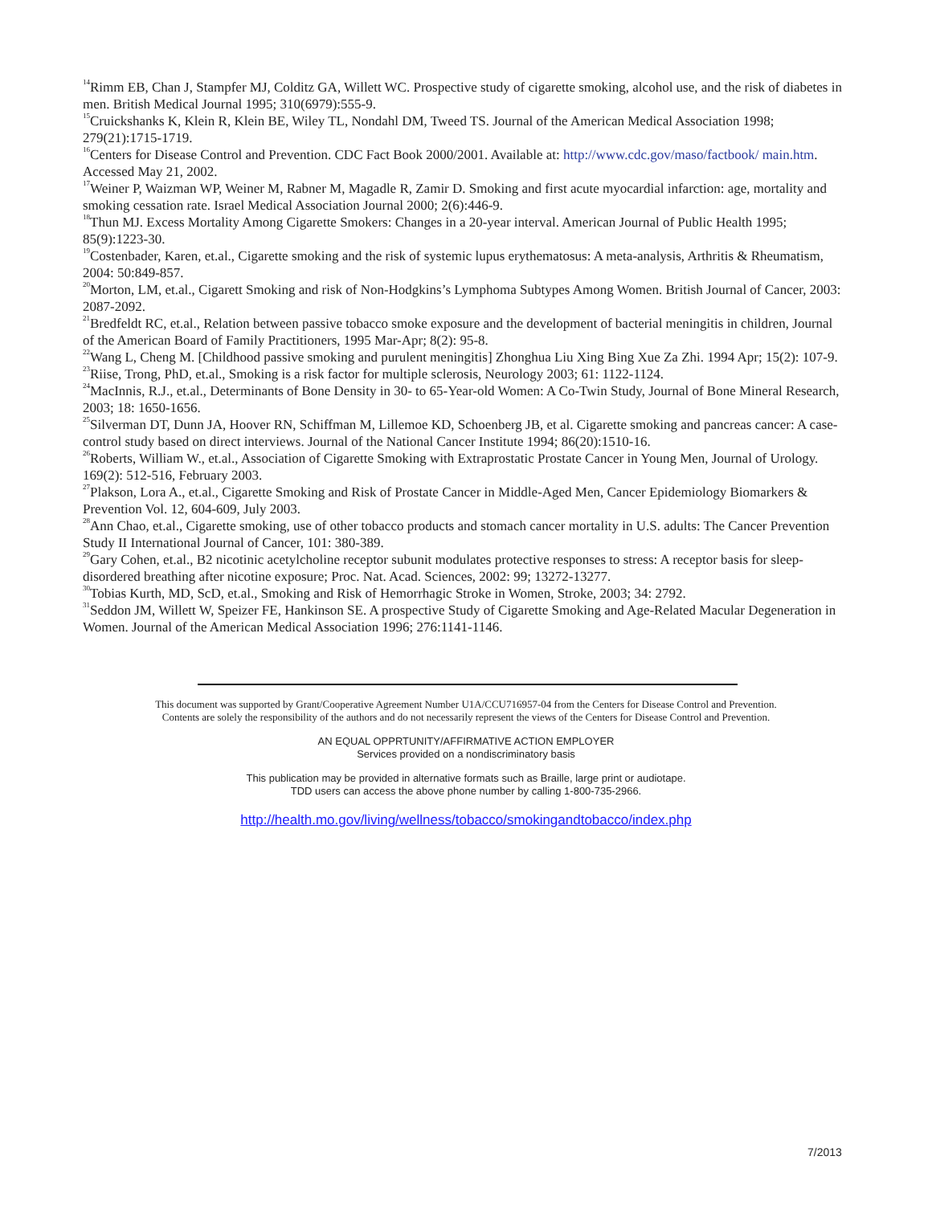<sup>14</sup> Rimm EB, Chan J, Stampfer MJ, Colditz GA, Willett WC. Prospective study of cigarette smoking, alcohol use, and the risk of diabetes in men. British Medical Journal 1995; 310(6979):555-9.
<sup>15</sup> Cruickshanks K, Klein R, Klein BE, Wiley TL, Nondahl DM, Tweed TS. Journal of the American Medical Association 1998; 279(21):1715-1719.
<sup>16</sup> Centers for Disease Control and Prevention. CDC Fact Book 2000/2001. Available at: http://www.cdc.gov/maso/factbook/ main.htm. Accessed May 21, 2002.
<sup>17</sup> Weiner P, Waizman WP, Weiner M, Rabner M, Magadle R, Zamir D. Smoking and first acute myocardial infarction: age, mortality and smoking cessation rate. Israel Medical Association Journal 2000; 2(6):446-9.
<sup>18</sup> Thun MJ. Excess Mortality Among Cigarette Smokers: Changes in a 20-year interval. American Journal of Public Health 1995; 85(9):1223-30.
<sup>19</sup> Costenbader, Karen, et.al., Cigarette smoking and the risk of systemic lupus erythematosus: A meta-analysis, Arthritis & Rheumatism, 2004: 50:849-857.
<sup>20</sup> Morton, LM, et.al., Cigarett Smoking and risk of Non-Hodgkins’s Lymphoma Subtypes Among Women. British Journal of Cancer, 2003: 2087-2092.
<sup>21</sup> Bredfeldt RC, et.al., Relation between passive tobacco smoke exposure and the development of bacterial meningitis in children, Journal of the American Board of Family Practitioners, 1995 Mar-Apr; 8(2): 95-8.
<sup>22</sup> Wang L, Cheng M. [Childhood passive smoking and purulent meningitis] Zhonghua Liu Xing Bing Xue Za Zhi. 1994 Apr; 15(2): 107-9.
<sup>23</sup> Riise, Trong, PhD, et.al., Smoking is a risk factor for multiple sclerosis, Neurology 2003; 61: 1122-1124.
<sup>24</sup> MacInnis, R.J., et.al., Determinants of Bone Density in 30- to 65-Year-old Women: A Co-Twin Study, Journal of Bone Mineral Research, 2003; 18: 1650-1656.
<sup>25</sup> Silverman DT, Dunn JA, Hoover RN, Schiffman M, Lillemoe KD, Schoenberg JB, et al. Cigarette smoking and pancreas cancer: A case-control study based on direct interviews. Journal of the National Cancer Institute 1994; 86(20):1510-16.
<sup>26</sup> Roberts, William W., et.al., Association of Cigarette Smoking with Extraprostatic Prostate Cancer in Young Men, Journal of Urology. 169(2): 512-516, February 2003.
<sup>27</sup> Plakson, Lora A., et.al., Cigarette Smoking and Risk of Prostate Cancer in Middle-Aged Men, Cancer Epidemiology Biomarkers & Prevention Vol. 12, 604-609, July 2003.
<sup>28</sup> Ann Chao, et.al., Cigarette smoking, use of other tobacco products and stomach cancer mortality in U.S. adults: The Cancer Prevention Study II International Journal of Cancer, 101: 380-389.
<sup>29</sup> Gary Cohen, et.al., B2 nicotinic acetylcholine receptor subunit modulates protective responses to stress: A receptor basis for sleep-disordered breathing after nicotine exposure; Proc. Nat. Acad. Sciences, 2002: 99; 13272-13277.
<sup>30</sup> Tobias Kurth, MD, ScD, et.al., Smoking and Risk of Hemorrhagic Stroke in Women, Stroke, 2003; 34: 2792.
<sup>31</sup> Seddon JM, Willett W, Speizer FE, Hankinson SE. A prospective Study of Cigarette Smoking and Age-Related Macular Degeneration in Women. Journal of the American Medical Association 1996; 276:1141-1146.
This document was supported by Grant/Cooperative Agreement Number U1A/CCU716957-04 from the Centers for Disease Control and Prevention.
Contents are solely the responsibility of the authors and do not necessarily represent the views of the Centers for Disease Control and Prevention.
AN EQUAL OPPRTUNITY/AFFIRMATIVE ACTION EMPLOYER
Services provided on a nondiscriminatory basis
This publication may be provided in alternative formats such as Braille, large print or audiotape.
TDD users can access the above phone number by calling 1-800-735-2966.
http://health.mo.gov/living/wellness/tobacco/smokingandtobacco/index.php
7/2013